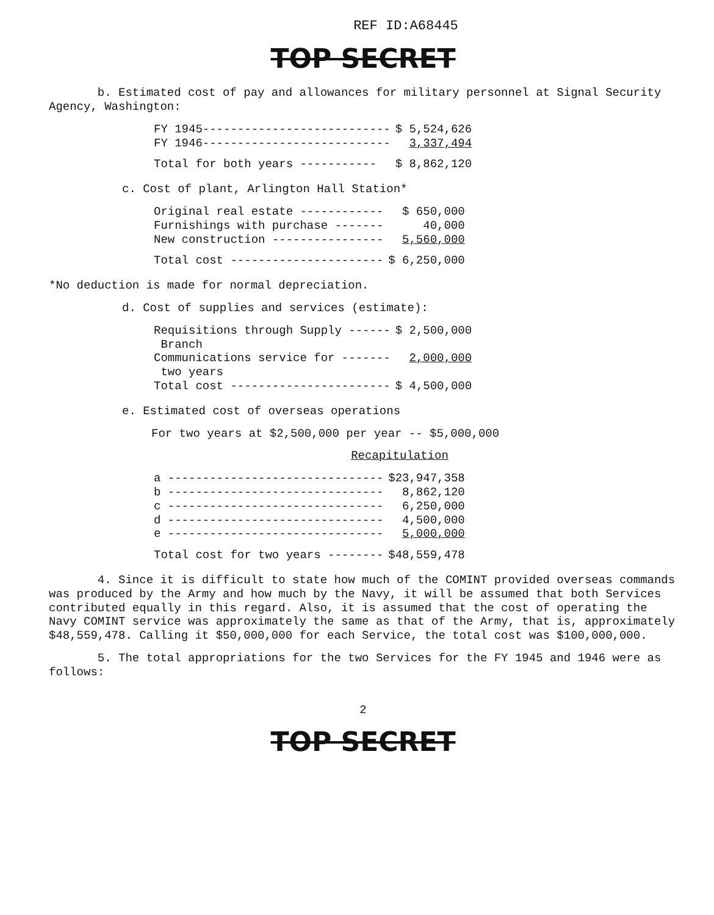REF ID:A68445
TOP SECRET
b. Estimated cost of pay and allowances for military personnel at Signal Security Agency, Washington:
| FY 1945--------------------------- | $ 5,524,626 |
| FY 1946--------------------------- | 3,337,494 |
| Total for both years ----------- | $ 8,862,120 |
c. Cost of plant, Arlington Hall Station*
| Original real estate ------------ | $ 650,000 |
| Furnishings with purchase ------- | 40,000 |
| New construction ---------------- | 5,560,000 |
| Total cost ---------------------- | $ 6,250,000 |
*No deduction is made for normal depreciation.
d. Cost of supplies and services (estimate):
| Requisitions through Supply ------ Branch | $ 2,500,000 |
| Communications service for ------- two years | 2,000,000 |
| Total cost ----------------------- | $ 4,500,000 |
e. Estimated cost of overseas operations
For two years at $2,500,000 per year -- $5,000,000
Recapitulation
| a ------------------------------- | $23,947,358 |
| b ------------------------------- | 8,862,120 |
| c ------------------------------- | 6,250,000 |
| d ------------------------------- | 4,500,000 |
| e ------------------------------- | 5,000,000 |
| Total cost for two years -------- | $48,559,478 |
4. Since it is difficult to state how much of the COMINT provided overseas commands was produced by the Army and how much by the Navy, it will be assumed that both Services contributed equally in this regard. Also, it is assumed that the cost of operating the Navy COMINT service was approximately the same as that of the Army, that is, approximately $48,559,478. Calling it $50,000,000 for each Service, the total cost was $100,000,000.
5. The total appropriations for the two Services for the FY 1945 and 1946 were as follows:
2
TOP SECRET